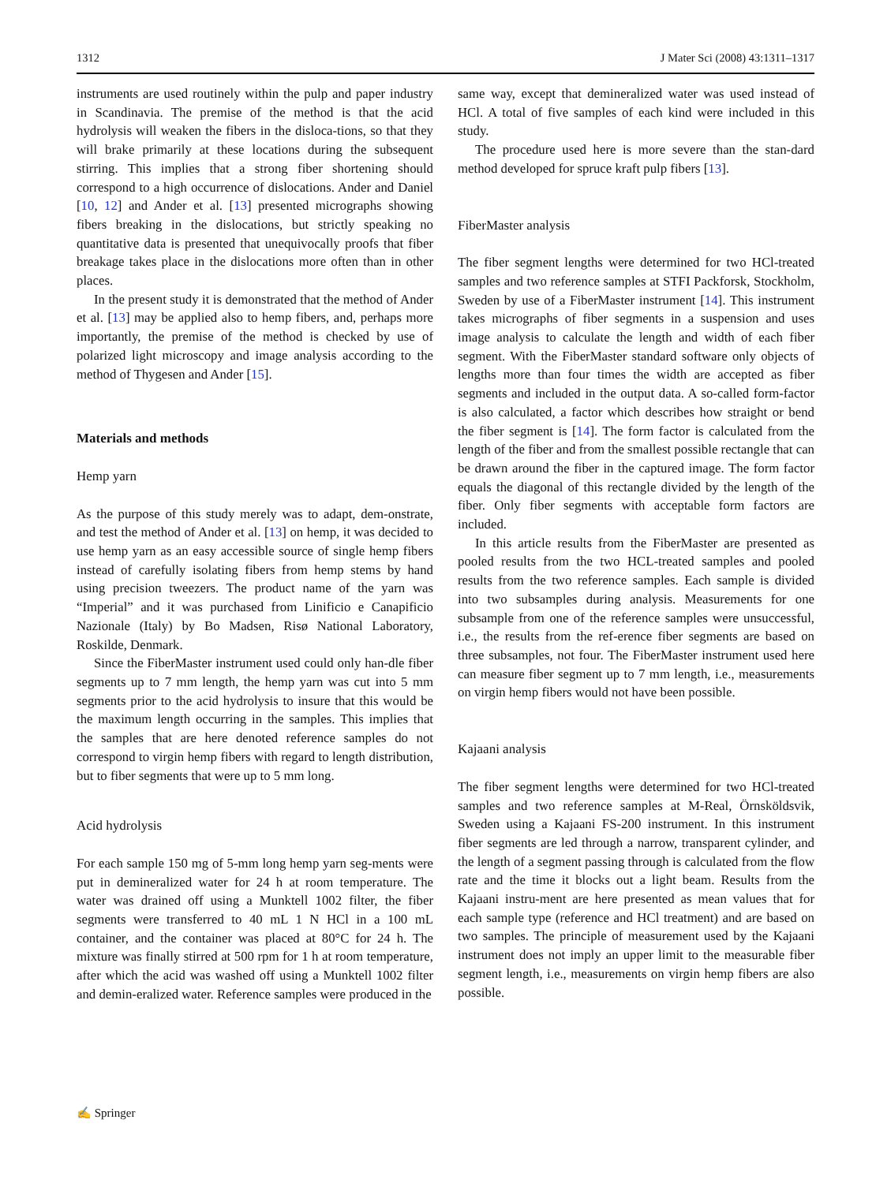1312 J Mater Sci (2008) 43:1311–1317
instruments are used routinely within the pulp and paper industry in Scandinavia. The premise of the method is that the acid hydrolysis will weaken the fibers in the disloca-tions, so that they will brake primarily at these locations during the subsequent stirring. This implies that a strong fiber shortening should correspond to a high occurrence of dislocations. Ander and Daniel [10, 12] and Ander et al. [13] presented micrographs showing fibers breaking in the dislocations, but strictly speaking no quantitative data is presented that unequivocally proofs that fiber breakage takes place in the dislocations more often than in other places.
In the present study it is demonstrated that the method of Ander et al. [13] may be applied also to hemp fibers, and, perhaps more importantly, the premise of the method is checked by use of polarized light microscopy and image analysis according to the method of Thygesen and Ander [15].
Materials and methods
Hemp yarn
As the purpose of this study merely was to adapt, dem-onstrate, and test the method of Ander et al. [13] on hemp, it was decided to use hemp yarn as an easy accessible source of single hemp fibers instead of carefully isolating fibers from hemp stems by hand using precision tweezers. The product name of the yarn was “Imperial” and it was purchased from Linificio e Canapificio Nazionale (Italy) by Bo Madsen, Risø National Laboratory, Roskilde, Denmark.
Since the FiberMaster instrument used could only han-dle fiber segments up to 7 mm length, the hemp yarn was cut into 5 mm segments prior to the acid hydrolysis to insure that this would be the maximum length occurring in the samples. This implies that the samples that are here denoted reference samples do not correspond to virgin hemp fibers with regard to length distribution, but to fiber segments that were up to 5 mm long.
Acid hydrolysis
For each sample 150 mg of 5-mm long hemp yarn seg-ments were put in demineralized water for 24 h at room temperature. The water was drained off using a Munktell 1002 filter, the fiber segments were transferred to 40 mL 1 N HCl in a 100 mL container, and the container was placed at 80°C for 24 h. The mixture was finally stirred at 500 rpm for 1 h at room temperature, after which the acid was washed off using a Munktell 1002 filter and demin-eralized water. Reference samples were produced in the
same way, except that demineralized water was used instead of HCl. A total of five samples of each kind were included in this study.
The procedure used here is more severe than the stan-dard method developed for spruce kraft pulp fibers [13].
FiberMaster analysis
The fiber segment lengths were determined for two HCl-treated samples and two reference samples at STFI Packforsk, Stockholm, Sweden by use of a FiberMaster instrument [14]. This instrument takes micrographs of fiber segments in a suspension and uses image analysis to calculate the length and width of each fiber segment. With the FiberMaster standard software only objects of lengths more than four times the width are accepted as fiber segments and included in the output data. A so-called form-factor is also calculated, a factor which describes how straight or bend the fiber segment is [14]. The form factor is calculated from the length of the fiber and from the smallest possible rectangle that can be drawn around the fiber in the captured image. The form factor equals the diagonal of this rectangle divided by the length of the fiber. Only fiber segments with acceptable form factors are included.
In this article results from the FiberMaster are presented as pooled results from the two HCL-treated samples and pooled results from the two reference samples. Each sample is divided into two subsamples during analysis. Measurements for one subsample from one of the reference samples were unsuccessful, i.e., the results from the ref-erence fiber segments are based on three subsamples, not four. The FiberMaster instrument used here can measure fiber segment up to 7 mm length, i.e., measurements on virgin hemp fibers would not have been possible.
Kajaani analysis
The fiber segment lengths were determined for two HCl-treated samples and two reference samples at M-Real, Örnsköldsvik, Sweden using a Kajaani FS-200 instrument. In this instrument fiber segments are led through a narrow, transparent cylinder, and the length of a segment passing through is calculated from the flow rate and the time it blocks out a light beam. Results from the Kajaani instru-ment are here presented as mean values that for each sample type (reference and HCl treatment) and are based on two samples. The principle of measurement used by the Kajaani instrument does not imply an upper limit to the measurable fiber segment length, i.e., measurements on virgin hemp fibers are also possible.
✍ Springer